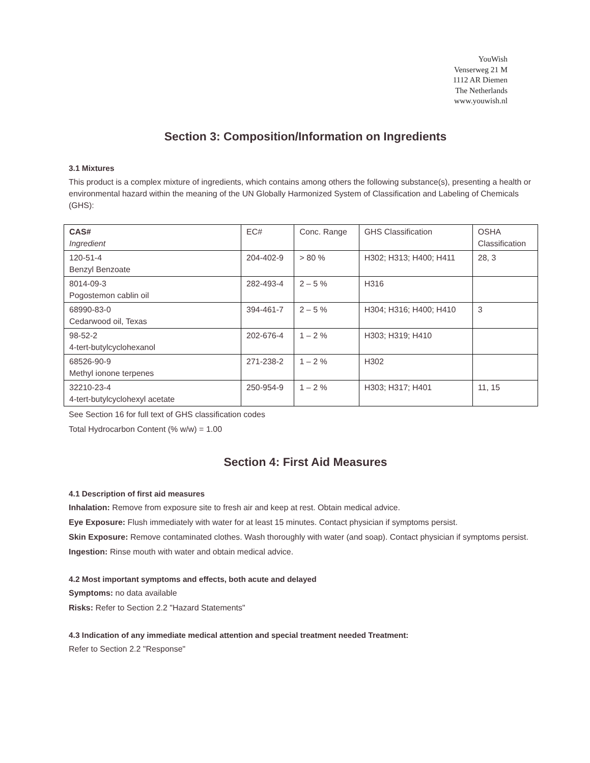YouWish
Venserweg 21 M
1112 AR Diemen
The Netherlands
www.youwish.nl
Section 3: Composition/Information on Ingredients
3.1 Mixtures
This product is a complex mixture of ingredients, which contains among others the following substance(s), presenting a health or environmental hazard within the meaning of the UN Globally Harmonized System of Classification and Labeling of Chemicals (GHS):
| CAS# Ingredient | EC# | Conc. Range | GHS Classification | OSHA Classification |
| 120-51-4 Benzyl Benzoate | 204-402-9 | > 80 % | H302; H313; H400; H411 | 28, 3 |
| 8014-09-3 Pogostemon cablin oil | 282-493-4 | 2 – 5 % | H316 | |
| 68990-83-0 Cedarwood oil, Texas | 394-461-7 | 2 – 5 % | H304; H316; H400; H410 | 3 |
| 98-52-2 4-tert-butylcyclohexanol | 202-676-4 | 1 – 2 % | H303; H319; H410 | |
| 68526-90-9 Methyl ionone terpenes | 271-238-2 | 1 – 2 % | H302 | |
| 32210-23-4 4-tert-butylcyclohexyl acetate | 250-954-9 | 1 – 2 % | H303; H317; H401 | 11, 15 |
See Section 16 for full text of GHS classification codes
Total Hydrocarbon Content (% w/w) = 1.00
Section 4: First Aid Measures
4.1 Description of first aid measures
Inhalation: Remove from exposure site to fresh air and keep at rest. Obtain medical advice.
Eye Exposure: Flush immediately with water for at least 15 minutes. Contact physician if symptoms persist.
Skin Exposure: Remove contaminated clothes. Wash thoroughly with water (and soap). Contact physician if symptoms persist.
Ingestion: Rinse mouth with water and obtain medical advice.
4.2 Most important symptoms and effects, both acute and delayed
Symptoms: no data available
Risks: Refer to Section 2.2 "Hazard Statements"
4.3 Indication of any immediate medical attention and special treatment needed Treatment:
Refer to Section 2.2 "Response"